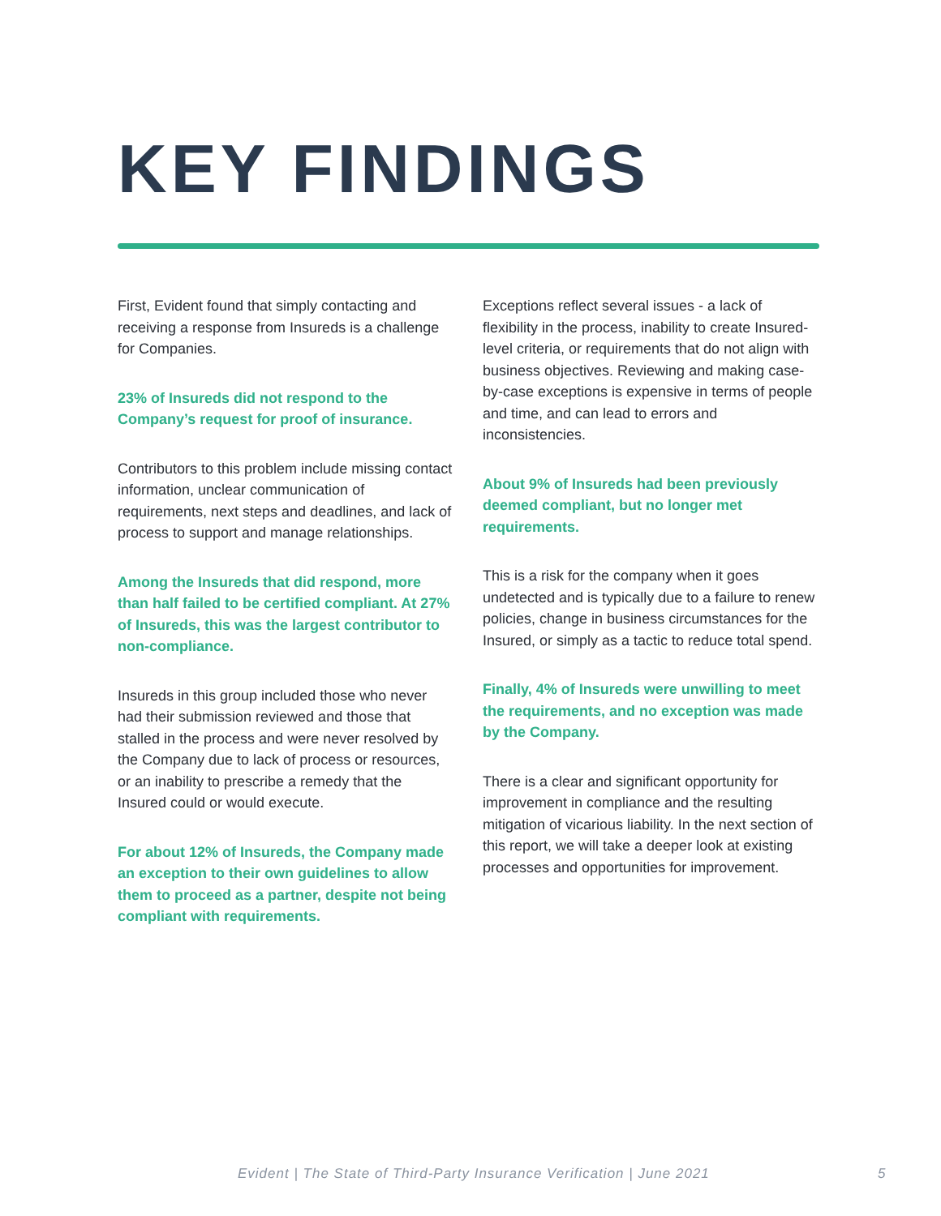KEY FINDINGS
First, Evident found that simply contacting and receiving a response from Insureds is a challenge for Companies.
23% of Insureds did not respond to the Company’s request for proof of insurance.
Contributors to this problem include missing contact information, unclear communication of requirements, next steps and deadlines, and lack of process to support and manage relationships.
Among the Insureds that did respond, more than half failed to be certified compliant. At 27% of Insureds, this was the largest contributor to non-compliance.
Insureds in this group included those who never had their submission reviewed and those that stalled in the process and were never resolved by the Company due to lack of process or resources, or an inability to prescribe a remedy that the Insured could or would execute.
For about 12% of Insureds, the Company made an exception to their own guidelines to allow them to proceed as a partner, despite not being compliant with requirements.
Exceptions reflect several issues - a lack of flexibility in the process, inability to create Insured-level criteria, or requirements that do not align with business objectives. Reviewing and making case-by-case exceptions is expensive in terms of people and time, and can lead to errors and inconsistencies.
About 9% of Insureds had been previously deemed compliant, but no longer met requirements.
This is a risk for the company when it goes undetected and is typically due to a failure to renew policies, change in business circumstances for the Insured, or simply as a tactic to reduce total spend.
Finally, 4% of Insureds were unwilling to meet the requirements, and no exception was made by the Company.
There is a clear and significant opportunity for improvement in compliance and the resulting mitigation of vicarious liability. In the next section of this report, we will take a deeper look at existing processes and opportunities for improvement.
Evident | The State of Third-Party Insurance Verification | June 2021 5